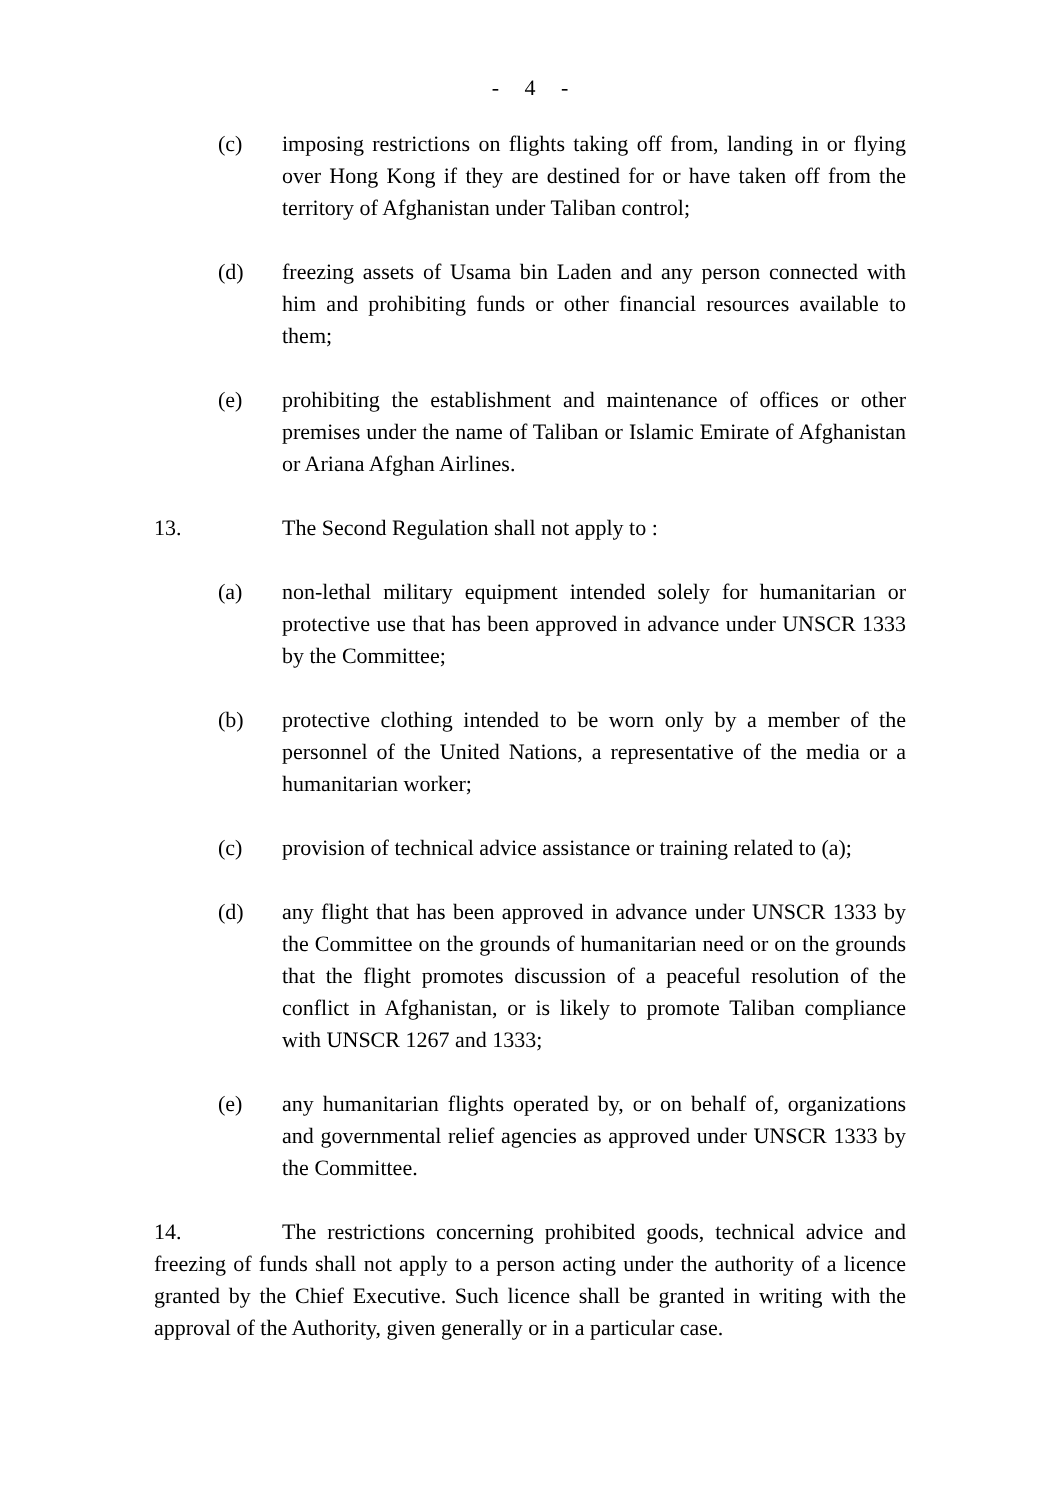- 4 -
(c) imposing restrictions on flights taking off from, landing in or flying over Hong Kong if they are destined for or have taken off from the territory of Afghanistan under Taliban control;
(d) freezing assets of Usama bin Laden and any person connected with him and prohibiting funds or other financial resources available to them;
(e) prohibiting the establishment and maintenance of offices or other premises under the name of Taliban or Islamic Emirate of Afghanistan or Ariana Afghan Airlines.
13. The Second Regulation shall not apply to :
(a) non-lethal military equipment intended solely for humanitarian or protective use that has been approved in advance under UNSCR 1333 by the Committee;
(b) protective clothing intended to be worn only by a member of the personnel of the United Nations, a representative of the media or a humanitarian worker;
(c) provision of technical advice assistance or training related to (a);
(d) any flight that has been approved in advance under UNSCR 1333 by the Committee on the grounds of humanitarian need or on the grounds that the flight promotes discussion of a peaceful resolution of the conflict in Afghanistan, or is likely to promote Taliban compliance with UNSCR 1267 and 1333;
(e) any humanitarian flights operated by, or on behalf of, organizations and governmental relief agencies as approved under UNSCR 1333 by the Committee.
14. The restrictions concerning prohibited goods, technical advice and freezing of funds shall not apply to a person acting under the authority of a licence granted by the Chief Executive. Such licence shall be granted in writing with the approval of the Authority, given generally or in a particular case.